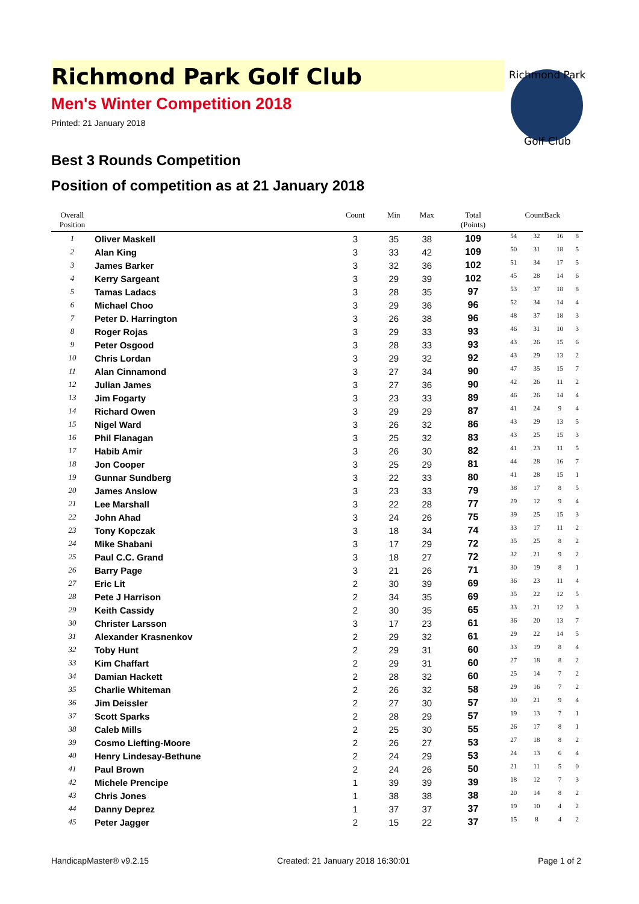Richmond Park
Golf Club
Richmond Park Golf Club
Men's Winter Competition 2018
Printed: 21 January 2018
Best 3 Rounds Competition
Position of competition as at 21 January 2018
| Overall Position | | Count | Min | Max | Total (Points) | CountBack | | | |
| --- | --- | --- | --- | --- | --- | --- | --- | --- | --- |
| 1 | Oliver Maskell | 3 | 35 | 38 | 109 | 54 | 32 | 16 | 8 |
| 2 | Alan King | 3 | 33 | 42 | 109 | 50 | 31 | 18 | 5 |
| 3 | James Barker | 3 | 32 | 36 | 102 | 51 | 34 | 17 | 5 |
| 4 | Kerry Sargeant | 3 | 29 | 39 | 102 | 45 | 28 | 14 | 6 |
| 5 | Tamas Ladacs | 3 | 28 | 35 | 97 | 53 | 37 | 18 | 8 |
| 6 | Michael Choo | 3 | 29 | 36 | 96 | 52 | 34 | 14 | 4 |
| 7 | Peter D. Harrington | 3 | 26 | 38 | 96 | 48 | 37 | 18 | 3 |
| 8 | Roger Rojas | 3 | 29 | 33 | 93 | 46 | 31 | 10 | 3 |
| 9 | Peter Osgood | 3 | 28 | 33 | 93 | 43 | 26 | 15 | 6 |
| 10 | Chris Lordan | 3 | 29 | 32 | 92 | 43 | 29 | 13 | 2 |
| 11 | Alan Cinnamond | 3 | 27 | 34 | 90 | 47 | 35 | 15 | 7 |
| 12 | Julian James | 3 | 27 | 36 | 90 | 42 | 26 | 11 | 2 |
| 13 | Jim Fogarty | 3 | 23 | 33 | 89 | 46 | 26 | 14 | 4 |
| 14 | Richard Owen | 3 | 29 | 29 | 87 | 41 | 24 | 9 | 4 |
| 15 | Nigel Ward | 3 | 26 | 32 | 86 | 43 | 29 | 13 | 5 |
| 16 | Phil Flanagan | 3 | 25 | 32 | 83 | 43 | 25 | 15 | 3 |
| 17 | Habib Amir | 3 | 26 | 30 | 82 | 41 | 23 | 11 | 5 |
| 18 | Jon Cooper | 3 | 25 | 29 | 81 | 44 | 28 | 16 | 7 |
| 19 | Gunnar Sundberg | 3 | 22 | 33 | 80 | 41 | 28 | 15 | 1 |
| 20 | James Anslow | 3 | 23 | 33 | 79 | 38 | 17 | 8 | 5 |
| 21 | Lee Marshall | 3 | 22 | 28 | 77 | 29 | 12 | 9 | 4 |
| 22 | John Ahad | 3 | 24 | 26 | 75 | 39 | 25 | 15 | 3 |
| 23 | Tony Kopczak | 3 | 18 | 34 | 74 | 33 | 17 | 11 | 2 |
| 24 | Mike Shabani | 3 | 17 | 29 | 72 | 35 | 25 | 8 | 2 |
| 25 | Paul C.C. Grand | 3 | 18 | 27 | 72 | 32 | 21 | 9 | 2 |
| 26 | Barry Page | 3 | 21 | 26 | 71 | 30 | 19 | 8 | 1 |
| 27 | Eric Lit | 2 | 30 | 39 | 69 | 36 | 23 | 11 | 4 |
| 28 | Pete J Harrison | 2 | 34 | 35 | 69 | 35 | 22 | 12 | 5 |
| 29 | Keith Cassidy | 2 | 30 | 35 | 65 | 33 | 21 | 12 | 3 |
| 30 | Christer Larsson | 3 | 17 | 23 | 61 | 36 | 20 | 13 | 7 |
| 31 | Alexander Krasnenkov | 2 | 29 | 32 | 61 | 29 | 22 | 14 | 5 |
| 32 | Toby Hunt | 2 | 29 | 31 | 60 | 33 | 19 | 8 | 4 |
| 33 | Kim Chaffart | 2 | 29 | 31 | 60 | 27 | 18 | 8 | 2 |
| 34 | Damian Hackett | 2 | 28 | 32 | 60 | 25 | 14 | 7 | 2 |
| 35 | Charlie Whiteman | 2 | 26 | 32 | 58 | 29 | 16 | 7 | 2 |
| 36 | Jim Deissler | 2 | 27 | 30 | 57 | 30 | 21 | 9 | 4 |
| 37 | Scott Sparks | 2 | 28 | 29 | 57 | 19 | 13 | 7 | 1 |
| 38 | Caleb Mills | 2 | 25 | 30 | 55 | 26 | 17 | 8 | 1 |
| 39 | Cosmo Liefting-Moore | 2 | 26 | 27 | 53 | 27 | 18 | 8 | 2 |
| 40 | Henry Lindesay-Bethune | 2 | 24 | 29 | 53 | 24 | 13 | 6 | 4 |
| 41 | Paul Brown | 2 | 24 | 26 | 50 | 21 | 11 | 5 | 0 |
| 42 | Michele Prencipe | 1 | 39 | 39 | 39 | 18 | 12 | 7 | 3 |
| 43 | Chris Jones | 1 | 38 | 38 | 38 | 20 | 14 | 8 | 2 |
| 44 | Danny Deprez | 1 | 37 | 37 | 37 | 19 | 10 | 4 | 2 |
| 45 | Peter Jagger | 2 | 15 | 22 | 37 | 15 | 8 | 4 | 2 |
HandicapMaster® v9.2.15 Created: 21 January 2018 16:30:01 Page 1 of 2